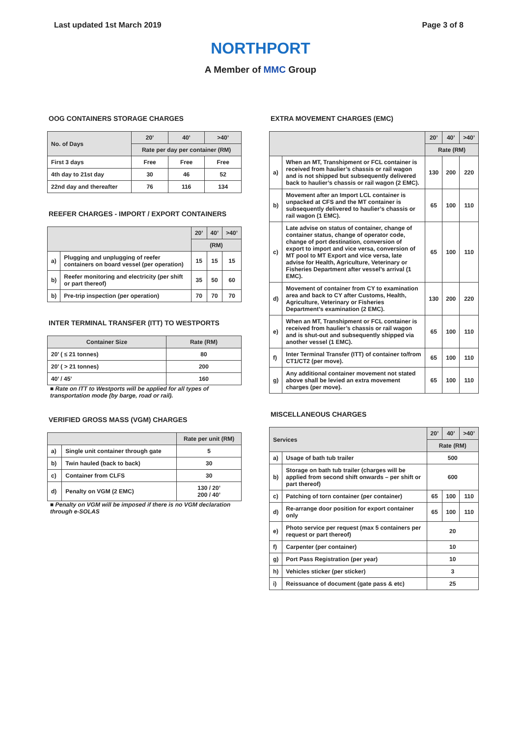Last updated 1st March 2019 Page 3 of 8
NORTHPORT
A Member of MMC Group
OOG CONTAINERS STORAGE CHARGES
| No. of Days | 20’ | 40’ | >40’ |
| --- | --- | --- | --- |
| | Rate per day per container (RM) | | |
| First 3 days | Free | Free | Free |
| 4th day to 21st day | 30 | 46 | 52 |
| 22nd day and thereafter | 76 | 116 | 134 |
REEFER CHARGES - IMPORT / EXPORT CONTAINERS
| | | 20’ | 40’ | >40’ |
| --- | --- | --- | --- | --- |
| | | (RM) | | |
| a) | Plugging and unplugging of reefer containers on board vessel (per operation) | 15 | 15 | 15 |
| b) | Reefer monitoring and electricity (per shift or part thereof) | 35 | 50 | 60 |
| b) | Pre-trip inspection (per operation) | 70 | 70 | 70 |
INTER TERMINAL TRANSFER (ITT) TO WESTPORTS
| Container Size | Rate (RM) |
| --- | --- |
| 20’ ( ≤ 21 tonnes) | 80 |
| 20’ ( > 21 tonnes) | 200 |
| 40’ / 45’ | 160 |
■ Rate on ITT to Westports will be applied for all types of transportation mode (by barge, road or rail).
VERIFIED GROSS MASS (VGM) CHARGES
| | | Rate per unit (RM) |
| --- | --- | --- |
| a) | Single unit container through gate | 5 |
| b) | Twin hauled (back to back) | 30 |
| c) | Container from CLFS | 30 |
| d) | Penalty on VGM (2 EMC) | 130 / 20’ 200 / 40’ |
■ Penalty on VGM will be imposed if there is no VGM declaration through e-SOLAS
EXTRA MOVEMENT CHARGES (EMC)
| | | 20’ | 40’ | >40’ |
| --- | --- | --- | --- | --- |
| | | Rate (RM) | | |
| a) | When an MT, Transhipment or FCL container is received from haulier’s chassis or rail wagon and is not shipped but subsequently delivered back to haulier’s chassis or rail wagon (2 EMC). | 130 | 200 | 220 |
| b) | Movement after an Import LCL container is unpacked at CFS and the MT container is subsequently delivered to haulier’s chassis or rail wagon (1 EMC). | 65 | 100 | 110 |
| c) | Late advise on status of container, change of container status, change of operator code, change of port destination, conversion of export to import and vice versa, conversion of MT pool to MT Export and vice versa, late advise for Health, Agriculture, Veterinary or Fisheries Department after vessel’s arrival (1 EMC). | 65 | 100 | 110 |
| d) | Movement of container from CY to examination area and back to CY after Customs, Health, Agriculture, Veterinary or Fisheries Department’s examination (2 EMC). | 130 | 200 | 220 |
| e) | When an MT, Transhipment or FCL container is received from haulier’s chassis or rail wagon and is shut-out and subsequently shipped via another vessel (1 EMC). | 65 | 100 | 110 |
| f) | Inter Terminal Transfer (ITT) of container to/from CT1/CT2 (per move). | 65 | 100 | 110 |
| g) | Any additional container movement not stated above shall be levied an extra movement charges (per move). | 65 | 100 | 110 |
MISCELLANEOUS CHARGES
| Services | | 20’ | 40’ | >40’ |
| --- | --- | --- | --- | --- |
| | | Rate (RM) | | |
| a) | Usage of bath tub trailer | 500 | | |
| b) | Storage on bath tub trailer (charges will be applied from second shift onwards – per shift or part thereof) | 600 | | |
| c) | Patching of torn container (per container) | 65 | 100 | 110 |
| d) | Re-arrange door position for export container only | 65 | 100 | 110 |
| e) | Photo service per request (max 5 containers per request or part thereof) | 20 | | |
| f) | Carpenter (per container) | 10 | | |
| g) | Port Pass Registration (per year) | 10 | | |
| h) | Vehicles sticker (per sticker) | 3 | | |
| i) | Reissuance of document (gate pass & etc) | 25 | | |